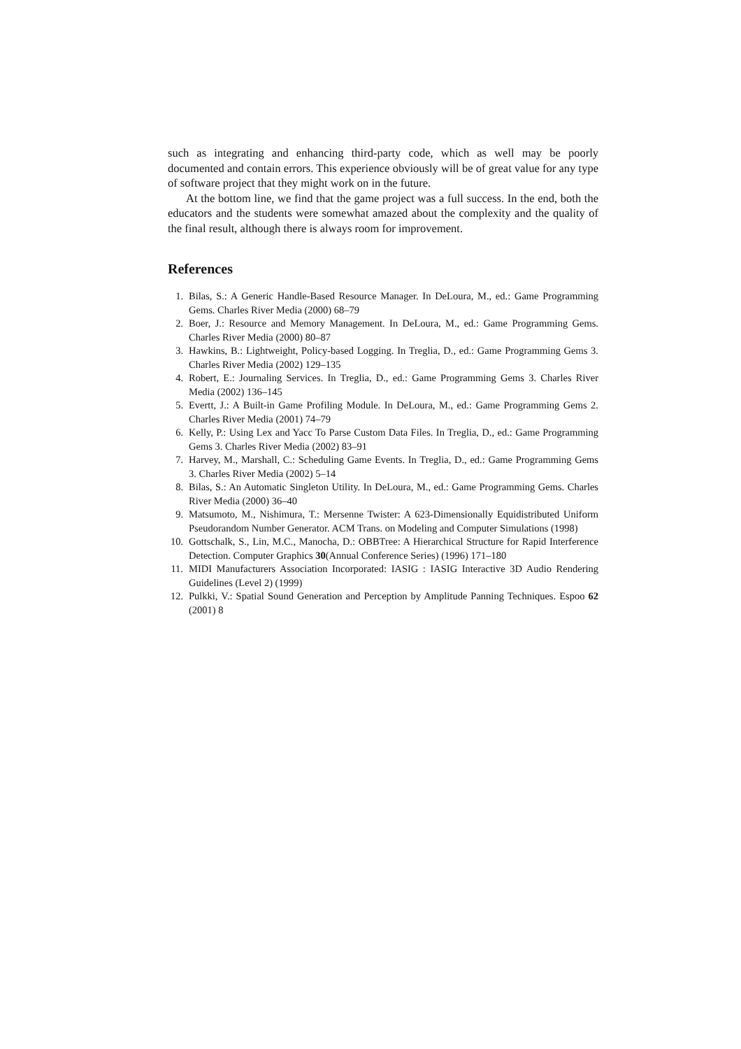such as integrating and enhancing third-party code, which as well may be poorly documented and contain errors. This experience obviously will be of great value for any type of software project that they might work on in the future.
At the bottom line, we find that the game project was a full success. In the end, both the educators and the students were somewhat amazed about the complexity and the quality of the final result, although there is always room for improvement.
References
1. Bilas, S.: A Generic Handle-Based Resource Manager. In DeLoura, M., ed.: Game Programming Gems. Charles River Media (2000) 68–79
2. Boer, J.: Resource and Memory Management. In DeLoura, M., ed.: Game Programming Gems. Charles River Media (2000) 80–87
3. Hawkins, B.: Lightweight, Policy-based Logging. In Treglia, D., ed.: Game Programming Gems 3. Charles River Media (2002) 129–135
4. Robert, E.: Journaling Services. In Treglia, D., ed.: Game Programming Gems 3. Charles River Media (2002) 136–145
5. Evertt, J.: A Built-in Game Profiling Module. In DeLoura, M., ed.: Game Programming Gems 2. Charles River Media (2001) 74–79
6. Kelly, P.: Using Lex and Yacc To Parse Custom Data Files. In Treglia, D., ed.: Game Programming Gems 3. Charles River Media (2002) 83–91
7. Harvey, M., Marshall, C.: Scheduling Game Events. In Treglia, D., ed.: Game Programming Gems 3. Charles River Media (2002) 5–14
8. Bilas, S.: An Automatic Singleton Utility. In DeLoura, M., ed.: Game Programming Gems. Charles River Media (2000) 36–40
9. Matsumoto, M., Nishimura, T.: Mersenne Twister: A 623-Dimensionally Equidistributed Uniform Pseudorandom Number Generator. ACM Trans. on Modeling and Computer Simulations (1998)
10. Gottschalk, S., Lin, M.C., Manocha, D.: OBBTree: A Hierarchical Structure for Rapid Interference Detection. Computer Graphics 30(Annual Conference Series) (1996) 171–180
11. MIDI Manufacturers Association Incorporated: IASIG : IASIG Interactive 3D Audio Rendering Guidelines (Level 2) (1999)
12. Pulkki, V.: Spatial Sound Generation and Perception by Amplitude Panning Techniques. Espoo 62 (2001) 8